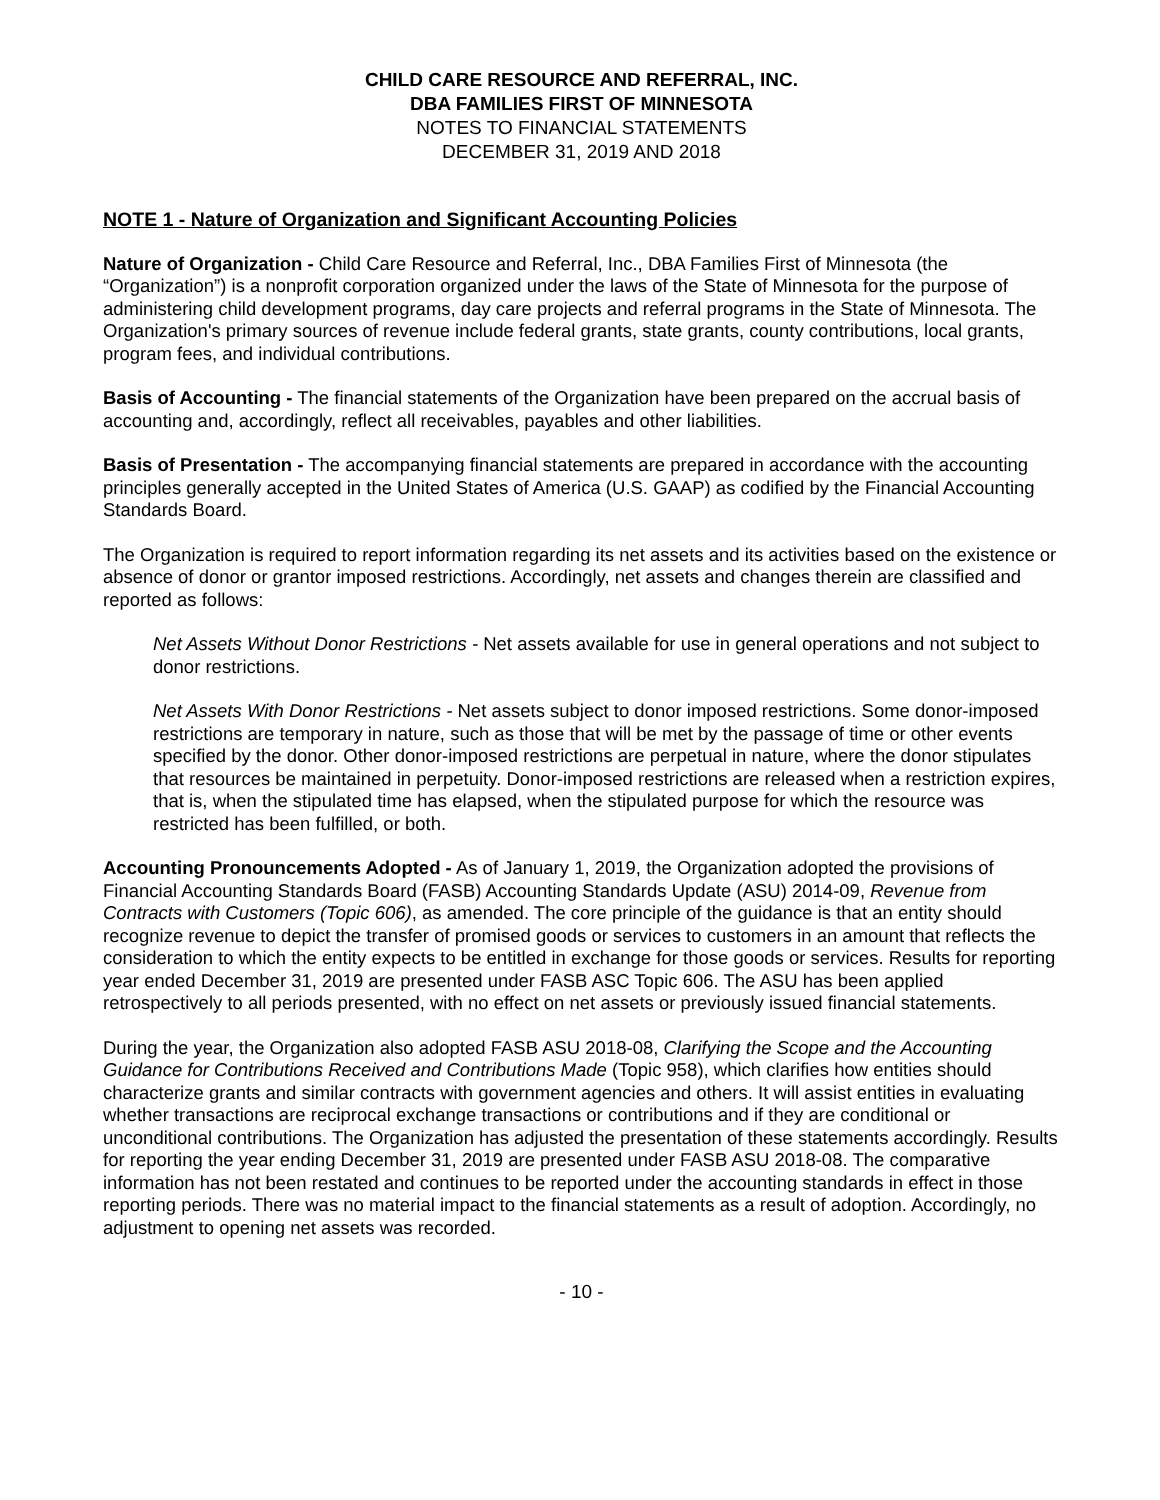CHILD CARE RESOURCE AND REFERRAL, INC.
DBA FAMILIES FIRST OF MINNESOTA
NOTES TO FINANCIAL STATEMENTS
DECEMBER 31, 2019 AND 2018
NOTE 1 - Nature of Organization and Significant Accounting Policies
Nature of Organization - Child Care Resource and Referral, Inc., DBA Families First of Minnesota (the “Organization”) is a nonprofit corporation organized under the laws of the State of Minnesota for the purpose of administering child development programs, day care projects and referral programs in the State of Minnesota. The Organization's primary sources of revenue include federal grants, state grants, county contributions, local grants, program fees, and individual contributions.
Basis of Accounting - The financial statements of the Organization have been prepared on the accrual basis of accounting and, accordingly, reflect all receivables, payables and other liabilities.
Basis of Presentation - The accompanying financial statements are prepared in accordance with the accounting principles generally accepted in the United States of America (U.S. GAAP) as codified by the Financial Accounting Standards Board.
The Organization is required to report information regarding its net assets and its activities based on the existence or absence of donor or grantor imposed restrictions. Accordingly, net assets and changes therein are classified and reported as follows:
Net Assets Without Donor Restrictions - Net assets available for use in general operations and not subject to donor restrictions.
Net Assets With Donor Restrictions - Net assets subject to donor imposed restrictions. Some donor-imposed restrictions are temporary in nature, such as those that will be met by the passage of time or other events specified by the donor. Other donor-imposed restrictions are perpetual in nature, where the donor stipulates that resources be maintained in perpetuity. Donor-imposed restrictions are released when a restriction expires, that is, when the stipulated time has elapsed, when the stipulated purpose for which the resource was restricted has been fulfilled, or both.
Accounting Pronouncements Adopted - As of January 1, 2019, the Organization adopted the provisions of Financial Accounting Standards Board (FASB) Accounting Standards Update (ASU) 2014-09, Revenue from Contracts with Customers (Topic 606), as amended. The core principle of the guidance is that an entity should recognize revenue to depict the transfer of promised goods or services to customers in an amount that reflects the consideration to which the entity expects to be entitled in exchange for those goods or services. Results for reporting year ended December 31, 2019 are presented under FASB ASC Topic 606. The ASU has been applied retrospectively to all periods presented, with no effect on net assets or previously issued financial statements.
During the year, the Organization also adopted FASB ASU 2018-08, Clarifying the Scope and the Accounting Guidance for Contributions Received and Contributions Made (Topic 958), which clarifies how entities should characterize grants and similar contracts with government agencies and others. It will assist entities in evaluating whether transactions are reciprocal exchange transactions or contributions and if they are conditional or unconditional contributions. The Organization has adjusted the presentation of these statements accordingly. Results for reporting the year ending December 31, 2019 are presented under FASB ASU 2018-08. The comparative information has not been restated and continues to be reported under the accounting standards in effect in those reporting periods. There was no material impact to the financial statements as a result of adoption. Accordingly, no adjustment to opening net assets was recorded.
- 10 -